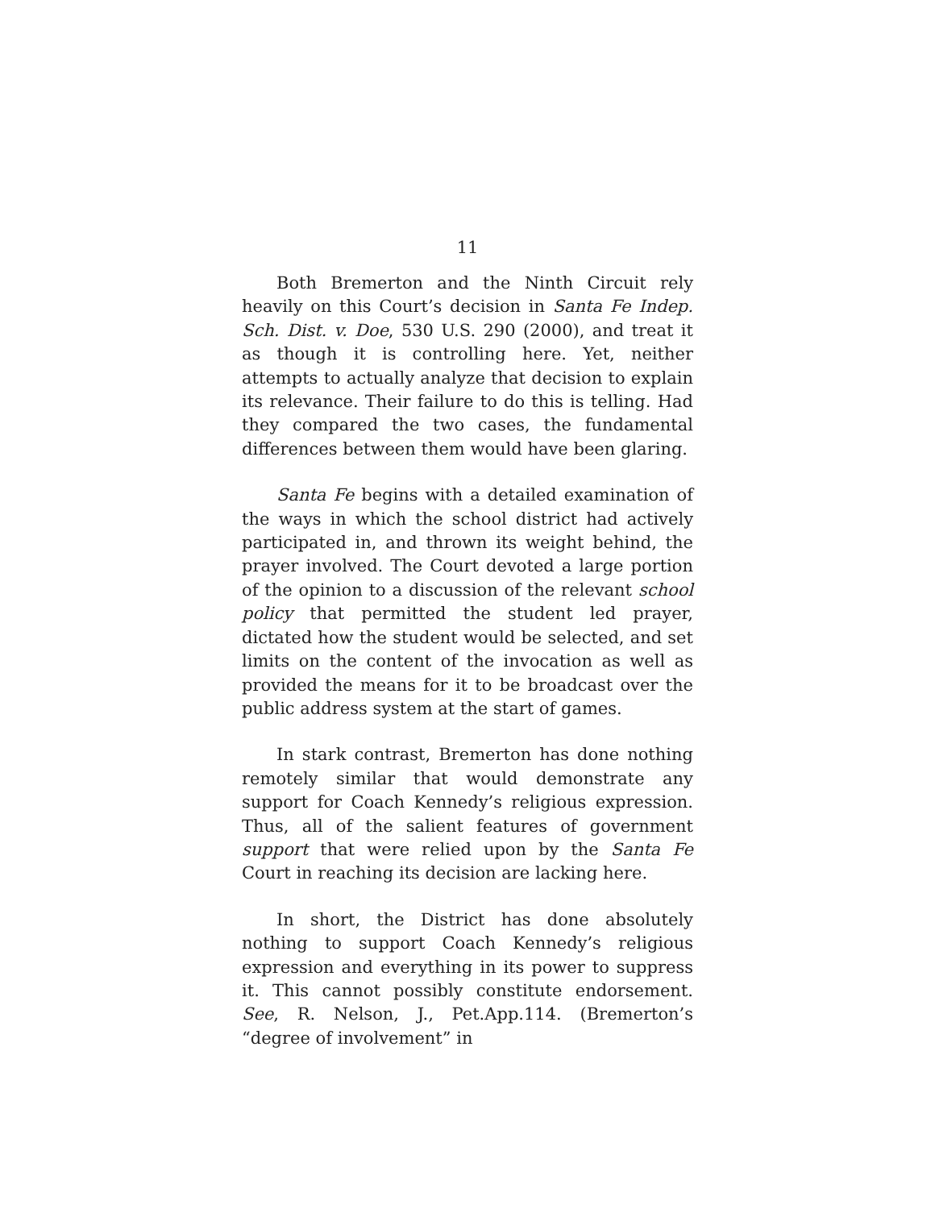11
Both Bremerton and the Ninth Circuit rely heavily on this Court’s decision in Santa Fe Indep. Sch. Dist. v. Doe, 530 U.S. 290 (2000), and treat it as though it is controlling here. Yet, neither attempts to actually analyze that decision to explain its relevance. Their failure to do this is telling. Had they compared the two cases, the fundamental differences between them would have been glaring.
Santa Fe begins with a detailed examination of the ways in which the school district had actively participated in, and thrown its weight behind, the prayer involved. The Court devoted a large portion of the opinion to a discussion of the relevant school policy that permitted the student led prayer, dictated how the student would be selected, and set limits on the content of the invocation as well as provided the means for it to be broadcast over the public address system at the start of games.
In stark contrast, Bremerton has done nothing remotely similar that would demonstrate any support for Coach Kennedy’s religious expression. Thus, all of the salient features of government support that were relied upon by the Santa Fe Court in reaching its decision are lacking here.
In short, the District has done absolutely nothing to support Coach Kennedy’s religious expression and everything in its power to suppress it. This cannot possibly constitute endorsement. See, R. Nelson, J., Pet.App.114. (Bremerton’s “degree of involvement” in